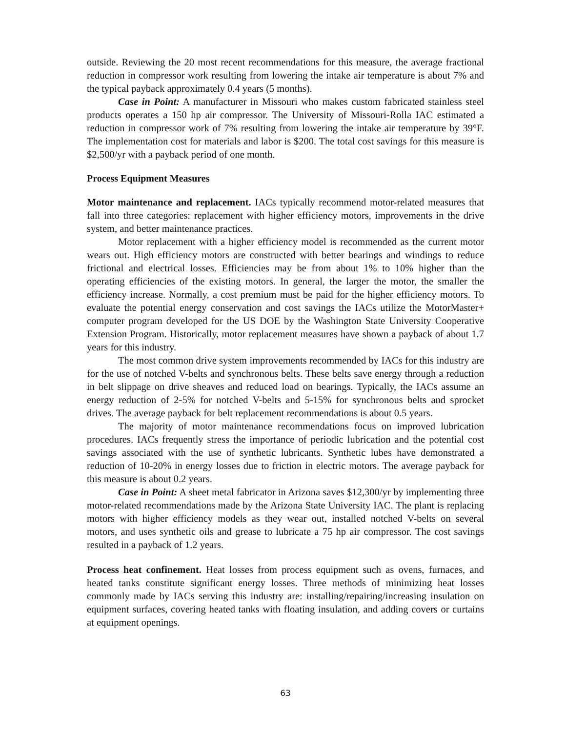outside. Reviewing the 20 most recent recommendations for this measure, the average fractional reduction in compressor work resulting from lowering the intake air temperature is about 7% and the typical payback approximately 0.4 years (5 months).
Case in Point: A manufacturer in Missouri who makes custom fabricated stainless steel products operates a 150 hp air compressor. The University of Missouri-Rolla IAC estimated a reduction in compressor work of 7% resulting from lowering the intake air temperature by 39°F. The implementation cost for materials and labor is $200. The total cost savings for this measure is $2,500/yr with a payback period of one month.
Process Equipment Measures
Motor maintenance and replacement. IACs typically recommend motor-related measures that fall into three categories: replacement with higher efficiency motors, improvements in the drive system, and better maintenance practices.
Motor replacement with a higher efficiency model is recommended as the current motor wears out. High efficiency motors are constructed with better bearings and windings to reduce frictional and electrical losses. Efficiencies may be from about 1% to 10% higher than the operating efficiencies of the existing motors. In general, the larger the motor, the smaller the efficiency increase. Normally, a cost premium must be paid for the higher efficiency motors. To evaluate the potential energy conservation and cost savings the IACs utilize the MotorMaster+ computer program developed for the US DOE by the Washington State University Cooperative Extension Program. Historically, motor replacement measures have shown a payback of about 1.7 years for this industry.
The most common drive system improvements recommended by IACs for this industry are for the use of notched V-belts and synchronous belts. These belts save energy through a reduction in belt slippage on drive sheaves and reduced load on bearings. Typically, the IACs assume an energy reduction of 2-5% for notched V-belts and 5-15% for synchronous belts and sprocket drives. The average payback for belt replacement recommendations is about 0.5 years.
The majority of motor maintenance recommendations focus on improved lubrication procedures. IACs frequently stress the importance of periodic lubrication and the potential cost savings associated with the use of synthetic lubricants. Synthetic lubes have demonstrated a reduction of 10-20% in energy losses due to friction in electric motors. The average payback for this measure is about 0.2 years.
Case in Point: A sheet metal fabricator in Arizona saves $12,300/yr by implementing three motor-related recommendations made by the Arizona State University IAC. The plant is replacing motors with higher efficiency models as they wear out, installed notched V-belts on several motors, and uses synthetic oils and grease to lubricate a 75 hp air compressor. The cost savings resulted in a payback of 1.2 years.
Process heat confinement. Heat losses from process equipment such as ovens, furnaces, and heated tanks constitute significant energy losses. Three methods of minimizing heat losses commonly made by IACs serving this industry are: installing/repairing/increasing insulation on equipment surfaces, covering heated tanks with floating insulation, and adding covers or curtains at equipment openings.
63